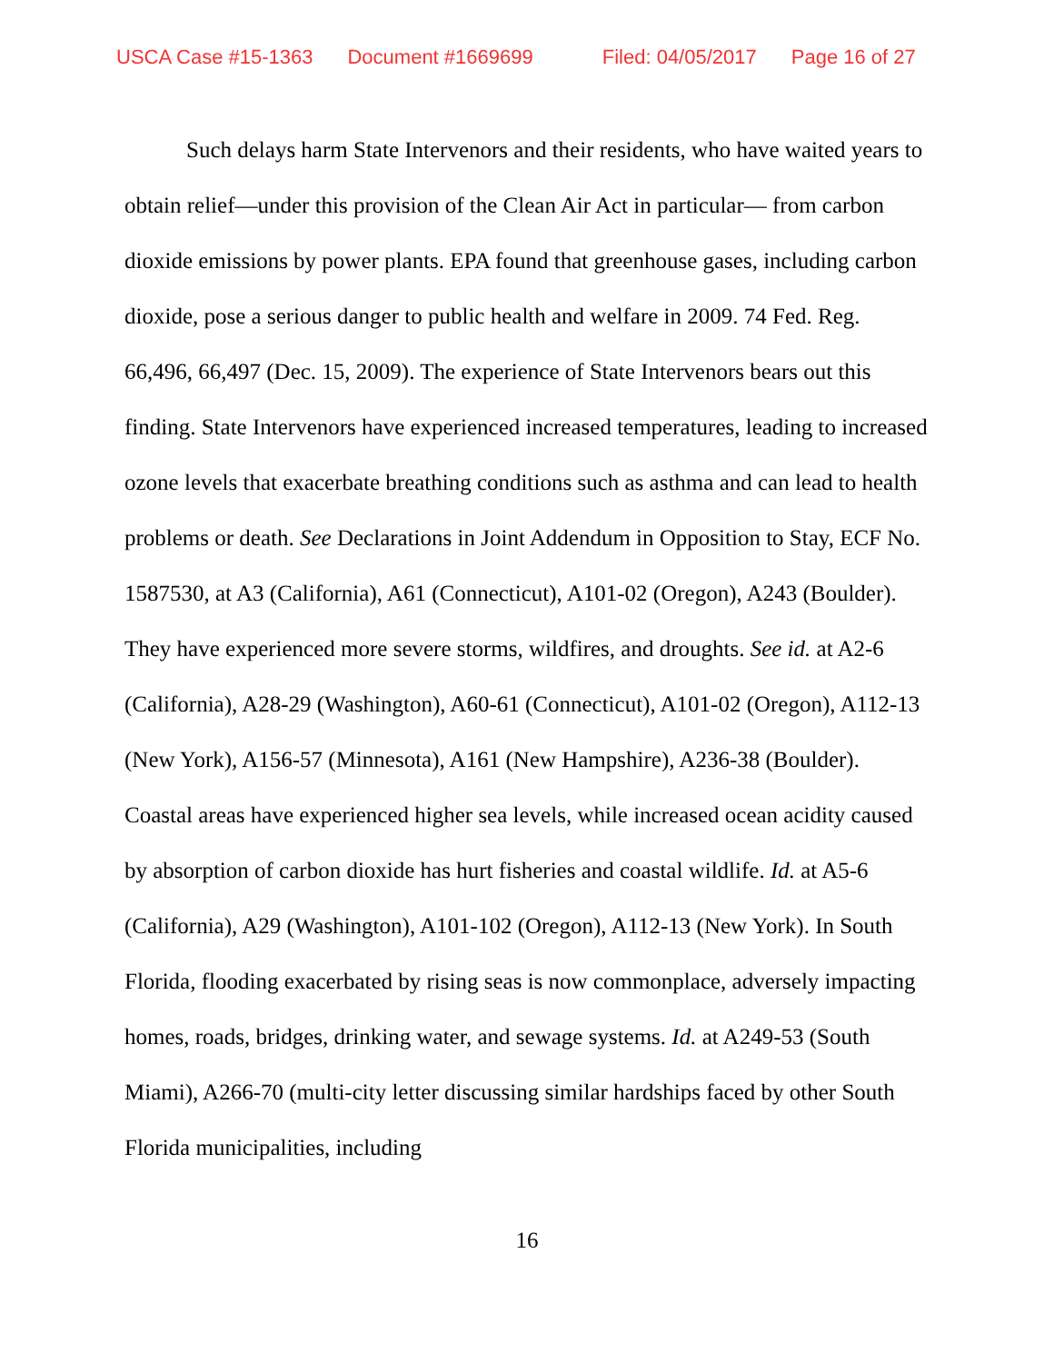USCA Case #15-1363 Document #1669699 Filed: 04/05/2017 Page 16 of 27
Such delays harm State Intervenors and their residents, who have waited years to obtain relief—under this provision of the Clean Air Act in particular— from carbon dioxide emissions by power plants. EPA found that greenhouse gases, including carbon dioxide, pose a serious danger to public health and welfare in 2009. 74 Fed. Reg. 66,496, 66,497 (Dec. 15, 2009). The experience of State Intervenors bears out this finding. State Intervenors have experienced increased temperatures, leading to increased ozone levels that exacerbate breathing conditions such as asthma and can lead to health problems or death. See Declarations in Joint Addendum in Opposition to Stay, ECF No. 1587530, at A3 (California), A61 (Connecticut), A101-02 (Oregon), A243 (Boulder). They have experienced more severe storms, wildfires, and droughts. See id. at A2-6 (California), A28-29 (Washington), A60-61 (Connecticut), A101-02 (Oregon), A112-13 (New York), A156-57 (Minnesota), A161 (New Hampshire), A236-38 (Boulder). Coastal areas have experienced higher sea levels, while increased ocean acidity caused by absorption of carbon dioxide has hurt fisheries and coastal wildlife. Id. at A5-6 (California), A29 (Washington), A101-102 (Oregon), A112-13 (New York). In South Florida, flooding exacerbated by rising seas is now commonplace, adversely impacting homes, roads, bridges, drinking water, and sewage systems. Id. at A249-53 (South Miami), A266-70 (multi-city letter discussing similar hardships faced by other South Florida municipalities, including
16